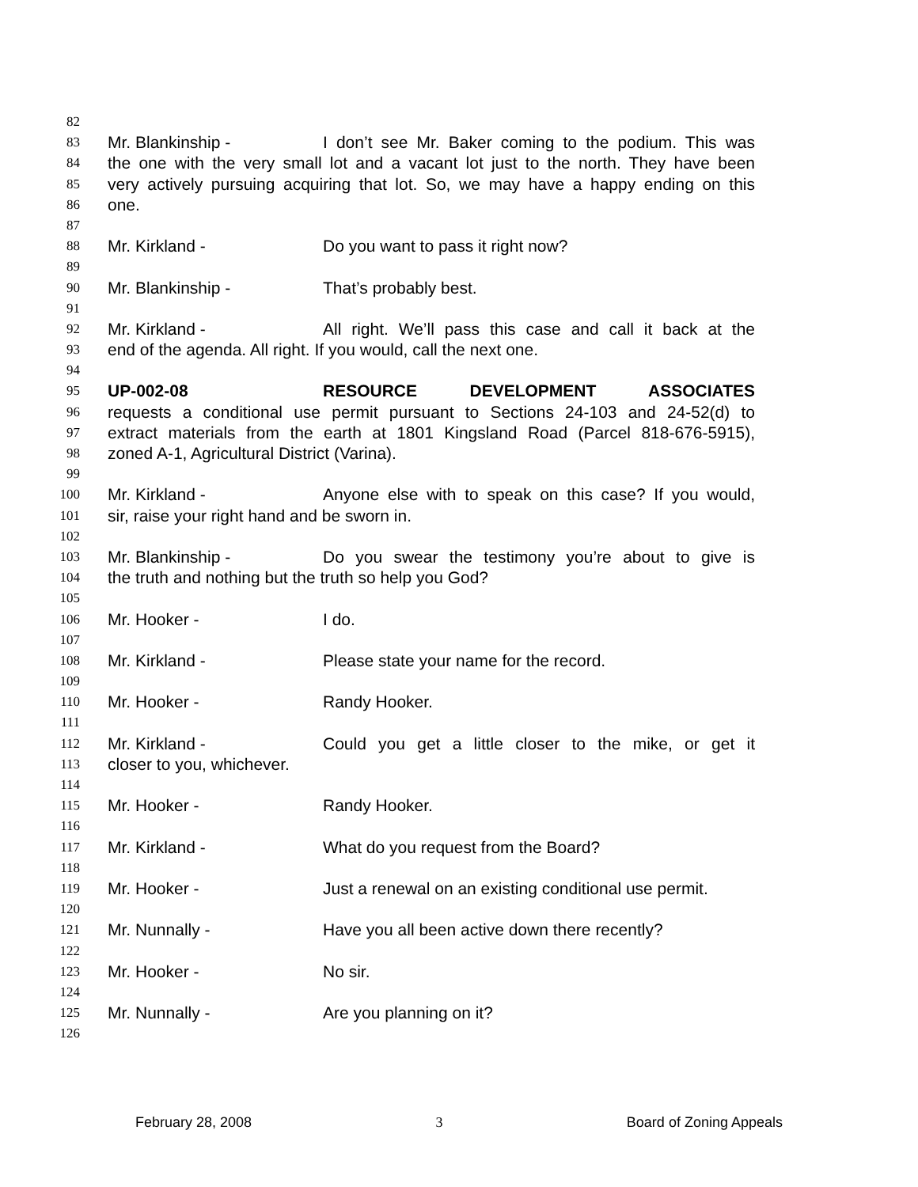82
83 Mr. Blankinship - I don’t see Mr. Baker coming to the podium. This was
84 the one with the very small lot and a vacant lot just to the north. They have been
85 very actively pursuing acquiring that lot. So, we may have a happy ending on this
86 one.
87
88 Mr. Kirkland - Do you want to pass it right now?
89
90 Mr. Blankinship - That’s probably best.
91
92 Mr. Kirkland - All right. We’ll pass this case and call it back at the
93 end of the agenda. All right. If you would, call the next one.
94
95 UP-002-08 RESOURCE DEVELOPMENT ASSOCIATES
96 requests a conditional use permit pursuant to Sections 24-103 and 24-52(d) to
97 extract materials from the earth at 1801 Kingsland Road (Parcel 818-676-5915),
98 zoned A-1, Agricultural District (Varina).
99
100 Mr. Kirkland - Anyone else with to speak on this case? If you would,
101 sir, raise your right hand and be sworn in.
102
103 Mr. Blankinship - Do you swear the testimony you’re about to give is
104 the truth and nothing but the truth so help you God?
105
106 Mr. Hooker - I do.
107
108 Mr. Kirkland - Please state your name for the record.
109
110 Mr. Hooker - Randy Hooker.
111
112 Mr. Kirkland - Could you get a little closer to the mike, or get it
113 closer to you, whichever.
114
115 Mr. Hooker - Randy Hooker.
116
117 Mr. Kirkland - What do you request from the Board?
118
119 Mr. Hooker - Just a renewal on an existing conditional use permit.
120
121 Mr. Nunnally - Have you all been active down there recently?
122
123 Mr. Hooker - No sir.
124
125 Mr. Nunnally - Are you planning on it?
126
February 28, 2008 3 Board of Zoning Appeals